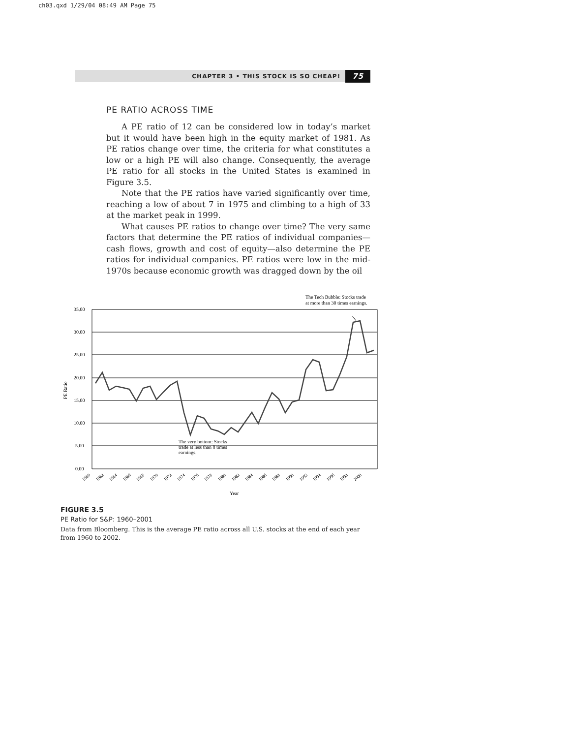ch03.qxd 1/29/04 08:49 AM Page 75
CHAPTER 3 • THIS STOCK IS SO CHEAP! 75
PE RATIO ACROSS TIME
A PE ratio of 12 can be considered low in today’s market but it would have been high in the equity market of 1981. As PE ratios change over time, the criteria for what constitutes a low or a high PE will also change. Consequently, the average PE ratio for all stocks in the United States is examined in Figure 3.5.
Note that the PE ratios have varied significantly over time, reaching a low of about 7 in 1975 and climbing to a high of 33 at the market peak in 1999.
What causes PE ratios to change over time? The very same factors that determine the PE ratios of individual companies—cash flows, growth and cost of equity—also determine the PE ratios for individual companies. PE ratios were low in the mid-1970s because economic growth was dragged down by the oil
The Tech Bubble: Stocks trade
at more than 30 times earnings.
35.00
30.00
25.00
20.00
15.00
10.00
5.00
0.00
PE Ratio
The very bottom: Stocks
trade at less than 8 times
earnings.
1960
1962
1964
1966
1968
1970
1972
1974
1976
1978
1980
1982
1984
1986
1988
1990
1992
1994
1996
1998
2000
Year
FIGURE 3.5
PE Ratio for S&P: 1960–2001
Data from Bloomberg. This is the average PE ratio across all U.S. stocks at the end of each year from 1960 to 2002.